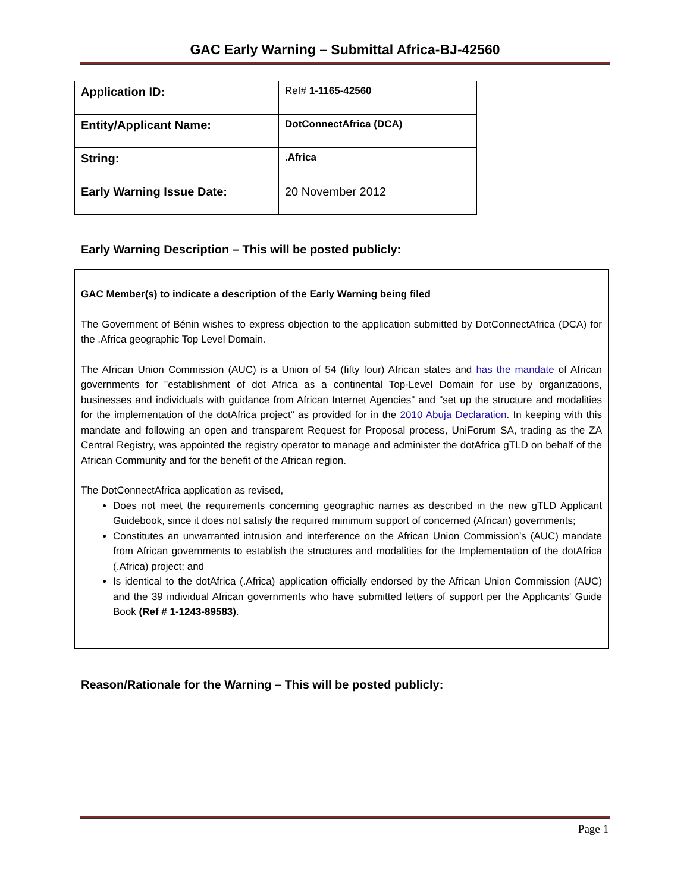GAC Early Warning – Submittal Africa-BJ-42560
| Application ID: | Ref# 1-1165-42560 |
| Entity/Applicant Name: | DotConnectAfrica (DCA) |
| String: | .Africa |
| Early Warning Issue Date: | 20 November 2012 |
Early Warning Description – This will be posted publicly:
GAC Member(s) to indicate a description of the Early Warning being filed
The Government of Bénin wishes to express objection to the application submitted by DotConnectAfrica (DCA) for the .Africa geographic Top Level Domain.
The African Union Commission (AUC) is a Union of 54 (fifty four) African states and has the mandate of African governments for "establishment of dot Africa as a continental Top-Level Domain for use by organizations, businesses and individuals with guidance from African Internet Agencies" and "set up the structure and modalities for the implementation of the dotAfrica project" as provided for in the 2010 Abuja Declaration. In keeping with this mandate and following an open and transparent Request for Proposal process, UniForum SA, trading as the ZA Central Registry, was appointed the registry operator to manage and administer the dotAfrica gTLD on behalf of the African Community and for the benefit of the African region.
The DotConnectAfrica application as revised,
Does not meet the requirements concerning geographic names as described in the new gTLD Applicant Guidebook, since it does not satisfy the required minimum support of concerned (African) governments;
Constitutes an unwarranted intrusion and interference on the African Union Commission’s (AUC) mandate from African governments to establish the structures and modalities for the Implementation of the dotAfrica (.Africa) project; and
Is identical to the dotAfrica (.Africa) application officially endorsed by the African Union Commission (AUC) and the 39 individual African governments who have submitted letters of support per the Applicants' Guide Book (Ref # 1-1243-89583).
Reason/Rationale for the Warning – This will be posted publicly:
Page 1